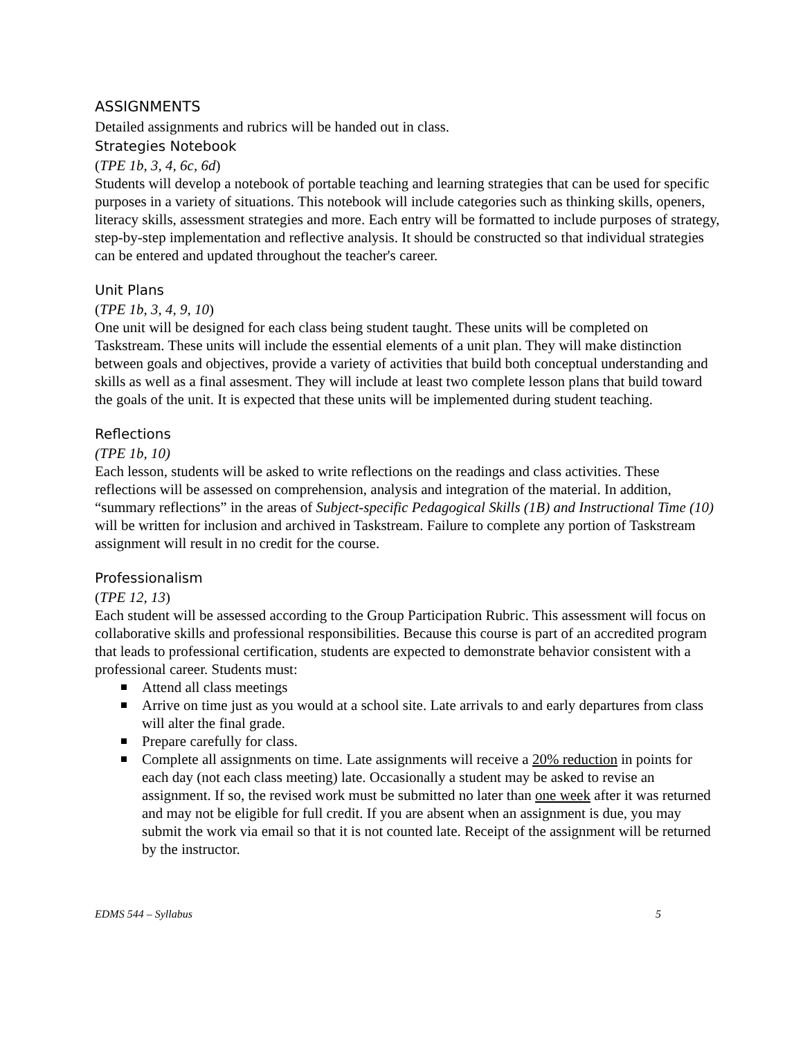ASSIGNMENTS
Detailed assignments and rubrics will be handed out in class.
Strategies Notebook
(TPE 1b, 3, 4, 6c, 6d)
Students will develop a notebook of portable teaching and learning strategies that can be used for specific purposes in a variety of situations. This notebook will include categories such as thinking skills, openers, literacy skills, assessment strategies and more. Each entry will be formatted to include purposes of strategy, step-by-step implementation and reflective analysis. It should be constructed so that individual strategies can be entered and updated throughout the teacher's career.
Unit Plans
(TPE 1b, 3, 4, 9, 10)
One unit will be designed for each class being student taught. These units will be completed on Taskstream. These units will include the essential elements of a unit plan. They will make distinction between goals and objectives, provide a variety of activities that build both conceptual understanding and skills as well as a final assesment. They will include at least two complete lesson plans that build toward the goals of the unit. It is expected that these units will be implemented during student teaching.
Reflections
(TPE 1b, 10)
Each lesson, students will be asked to write reflections on the readings and class activities. These reflections will be assessed on comprehension, analysis and integration of the material. In addition, “summary reflections” in the areas of Subject-specific Pedagogical Skills (1B) and Instructional Time (10) will be written for inclusion and archived in Taskstream. Failure to complete any portion of Taskstream assignment will result in no credit for the course.
Professionalism
(TPE 12, 13)
Each student will be assessed according to the Group Participation Rubric. This assessment will focus on collaborative skills and professional responsibilities. Because this course is part of an accredited program that leads to professional certification, students are expected to demonstrate behavior consistent with a professional career. Students must:
Attend all class meetings
Arrive on time just as you would at a school site. Late arrivals to and early departures from class will alter the final grade.
Prepare carefully for class.
Complete all assignments on time. Late assignments will receive a 20% reduction in points for each day (not each class meeting) late. Occasionally a student may be asked to revise an assignment. If so, the revised work must be submitted no later than one week after it was returned and may not be eligible for full credit. If you are absent when an assignment is due, you may submit the work via email so that it is not counted late. Receipt of the assignment will be returned by the instructor.
EDMS 544 – Syllabus 5